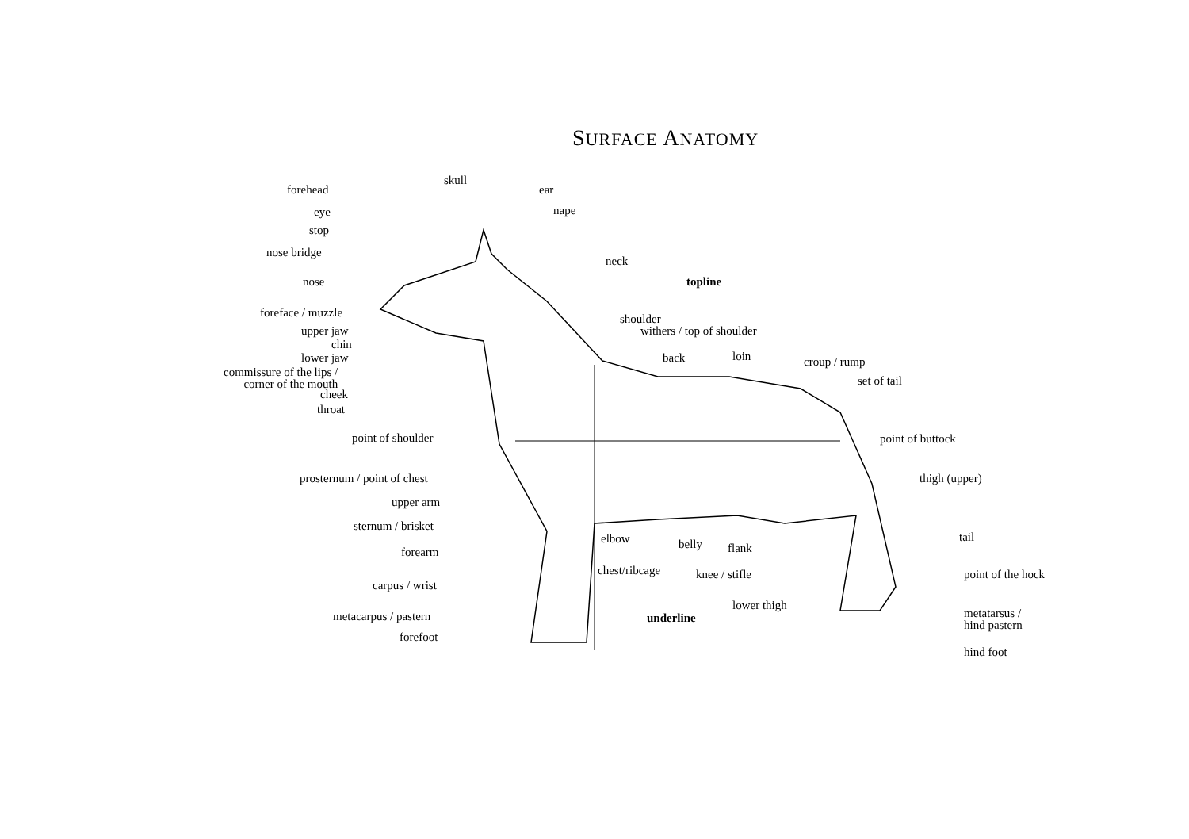SURFACE ANATOMY
forehead
skull
ear
eye nape
stop
nose bridge
neck
nose topline
foreface / muzzle shoulder
upper jaw withers / top of shoulder
chin
lower jaw back loin croup / rump
commissure of the lips /
corner of the mouth
set of tail
cheek
throat
point of shoulder point of buttock
prosternum / point of chest thigh (upper)
upper arm
sternum / brisket
tail
forearm
elbow belly flank
chest/ribcage knee / stifle point of the hock
carpus / wrist
lower thigh
metatarsus /
hind pastern
metacarpus / pastern underline
forefoot
hind foot